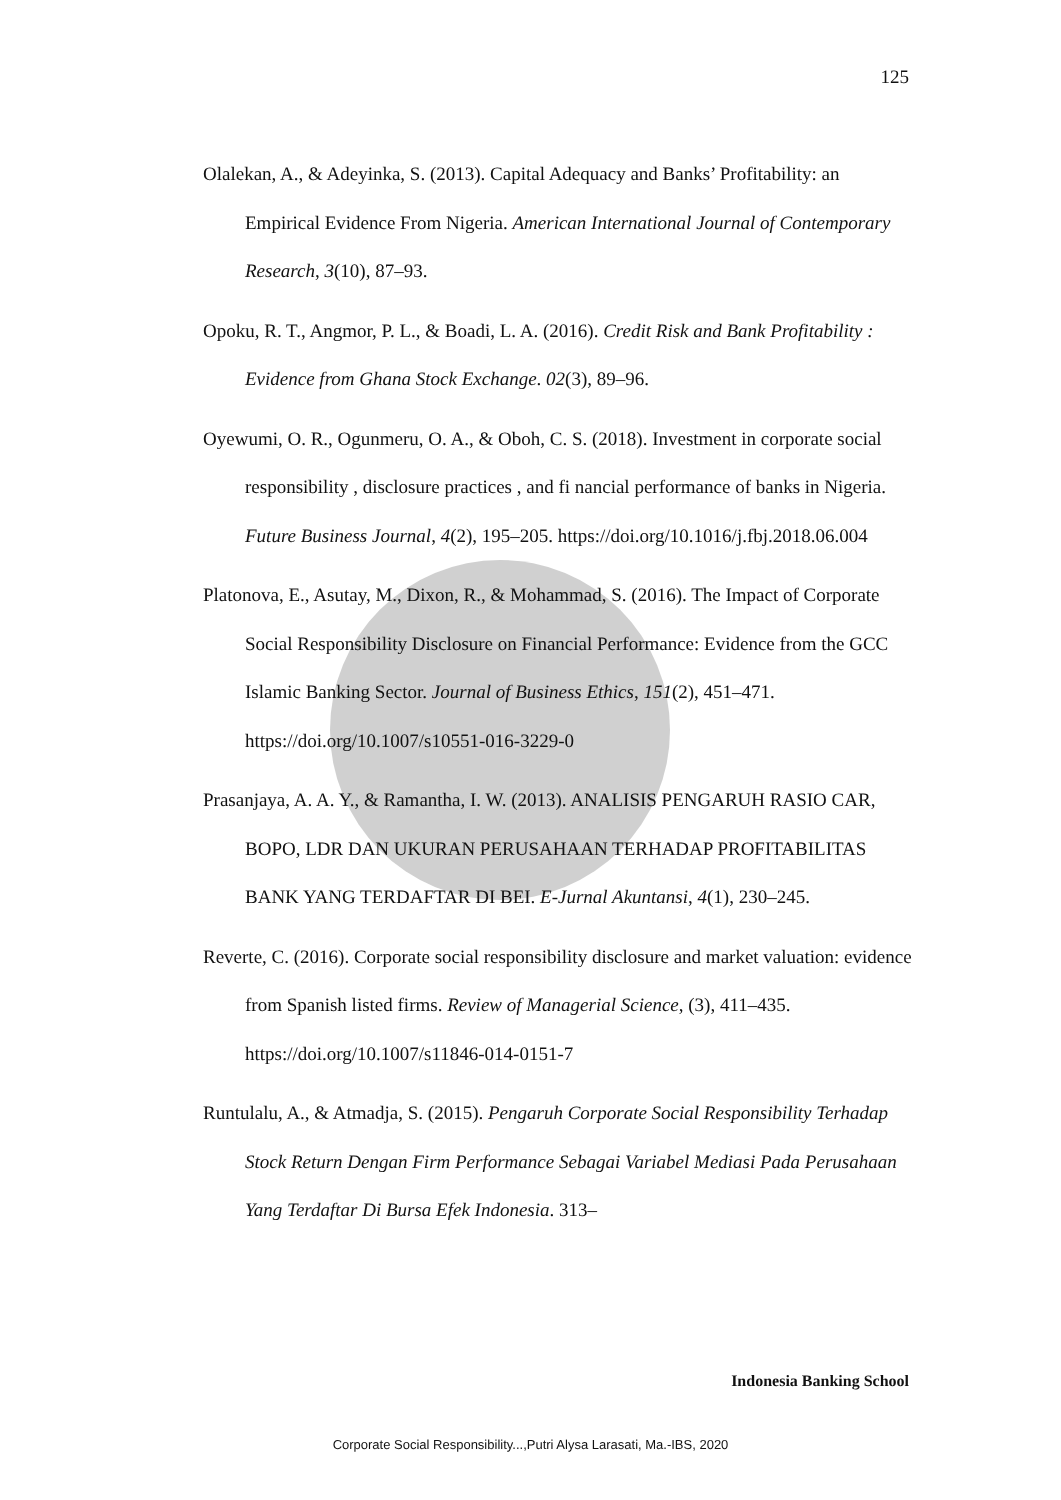125
Olalekan, A., & Adeyinka, S. (2013). Capital Adequacy and Banks’ Profitability: an Empirical Evidence From Nigeria. American International Journal of Contemporary Research, 3(10), 87–93.
Opoku, R. T., Angmor, P. L., & Boadi, L. A. (2016). Credit Risk and Bank Profitability : Evidence from Ghana Stock Exchange. 02(3), 89–96.
Oyewumi, O. R., Ogunmeru, O. A., & Oboh, C. S. (2018). Investment in corporate social responsibility , disclosure practices , and fi nancial performance of banks in Nigeria. Future Business Journal, 4(2), 195–205. https://doi.org/10.1016/j.fbj.2018.06.004
Platonova, E., Asutay, M., Dixon, R., & Mohammad, S. (2016). The Impact of Corporate Social Responsibility Disclosure on Financial Performance: Evidence from the GCC Islamic Banking Sector. Journal of Business Ethics, 151(2), 451–471. https://doi.org/10.1007/s10551-016-3229-0
Prasanjaya, A. A. Y., & Ramantha, I. W. (2013). ANALISIS PENGARUH RASIO CAR, BOPO, LDR DAN UKURAN PERUSAHAAN TERHADAP PROFITABILITAS BANK YANG TERDAFTAR DI BEI. E-Jurnal Akuntansi, 4(1), 230–245.
Reverte, C. (2016). Corporate social responsibility disclosure and market valuation: evidence from Spanish listed firms. Review of Managerial Science, (3), 411–435. https://doi.org/10.1007/s11846-014-0151-7
Runtulalu, A., & Atmadja, S. (2015). Pengaruh Corporate Social Responsibility Terhadap Stock Return Dengan Firm Performance Sebagai Variabel Mediasi Pada Perusahaan Yang Terdaftar Di Bursa Efek Indonesia. 313–
Indonesia Banking School
Corporate Social Responsibility...,Putri Alysa Larasati, Ma.-IBS, 2020